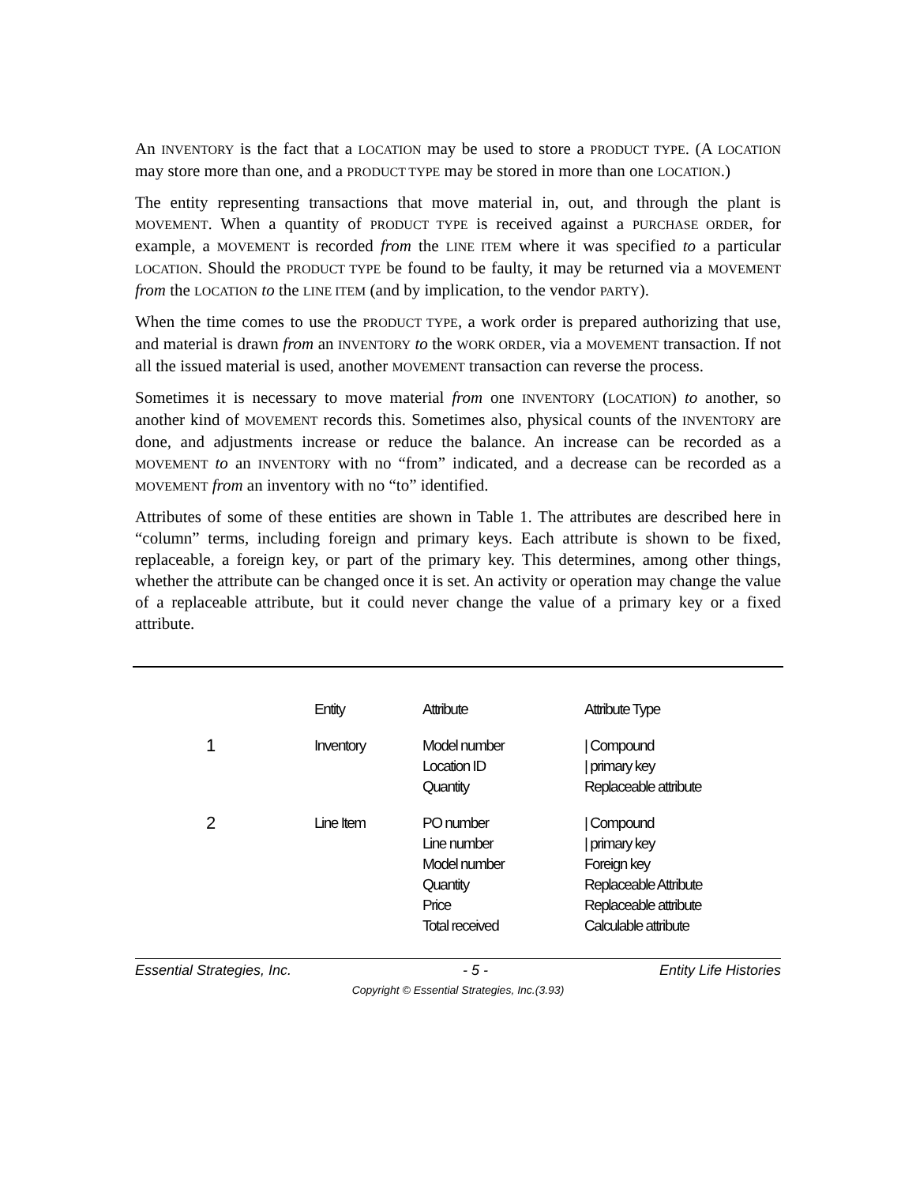An INVENTORY is the fact that a LOCATION may be used to store a PRODUCT TYPE. (A LOCATION may store more than one, and a PRODUCT TYPE may be stored in more than one LOCATION.)
The entity representing transactions that move material in, out, and through the plant is MOVEMENT. When a quantity of PRODUCT TYPE is received against a PURCHASE ORDER, for example, a MOVEMENT is recorded from the LINE ITEM where it was specified to a particular LOCATION. Should the PRODUCT TYPE be found to be faulty, it may be returned via a MOVEMENT from the LOCATION to the LINE ITEM (and by implication, to the vendor PARTY).
When the time comes to use the PRODUCT TYPE, a work order is prepared authorizing that use, and material is drawn from an INVENTORY to the WORK ORDER, via a MOVEMENT transaction. If not all the issued material is used, another MOVEMENT transaction can reverse the process.
Sometimes it is necessary to move material from one INVENTORY (LOCATION) to another, so another kind of MOVEMENT records this. Sometimes also, physical counts of the INVENTORY are done, and adjustments increase or reduce the balance. An increase can be recorded as a MOVEMENT to an INVENTORY with no “from” indicated, and a decrease can be recorded as a MOVEMENT from an inventory with no “to” identified.
Attributes of some of these entities are shown in Table 1. The attributes are described here in “column” terms, including foreign and primary keys. Each attribute is shown to be fixed, replaceable, a foreign key, or part of the primary key. This determines, among other things, whether the attribute can be changed once it is set. An activity or operation may change the value of a replaceable attribute, but it could never change the value of a primary key or a fixed attribute.
| | Entity | Attribute | Attribute Type |
| --- | --- | --- | --- |
| 1 | Inventory | Model number Location ID Quantity | / Compound / primary key Replaceable attribute |
| 2 | Line Item | PO number Line number Model number Quantity Price Total received | / Compound / primary key Foreign key Replaceable Attribute Replaceable attribute Calculable attribute |
Essential Strategies, Inc. - 5 - Entity Life Histories
Copyright © Essential Strategies, Inc.(3.93)